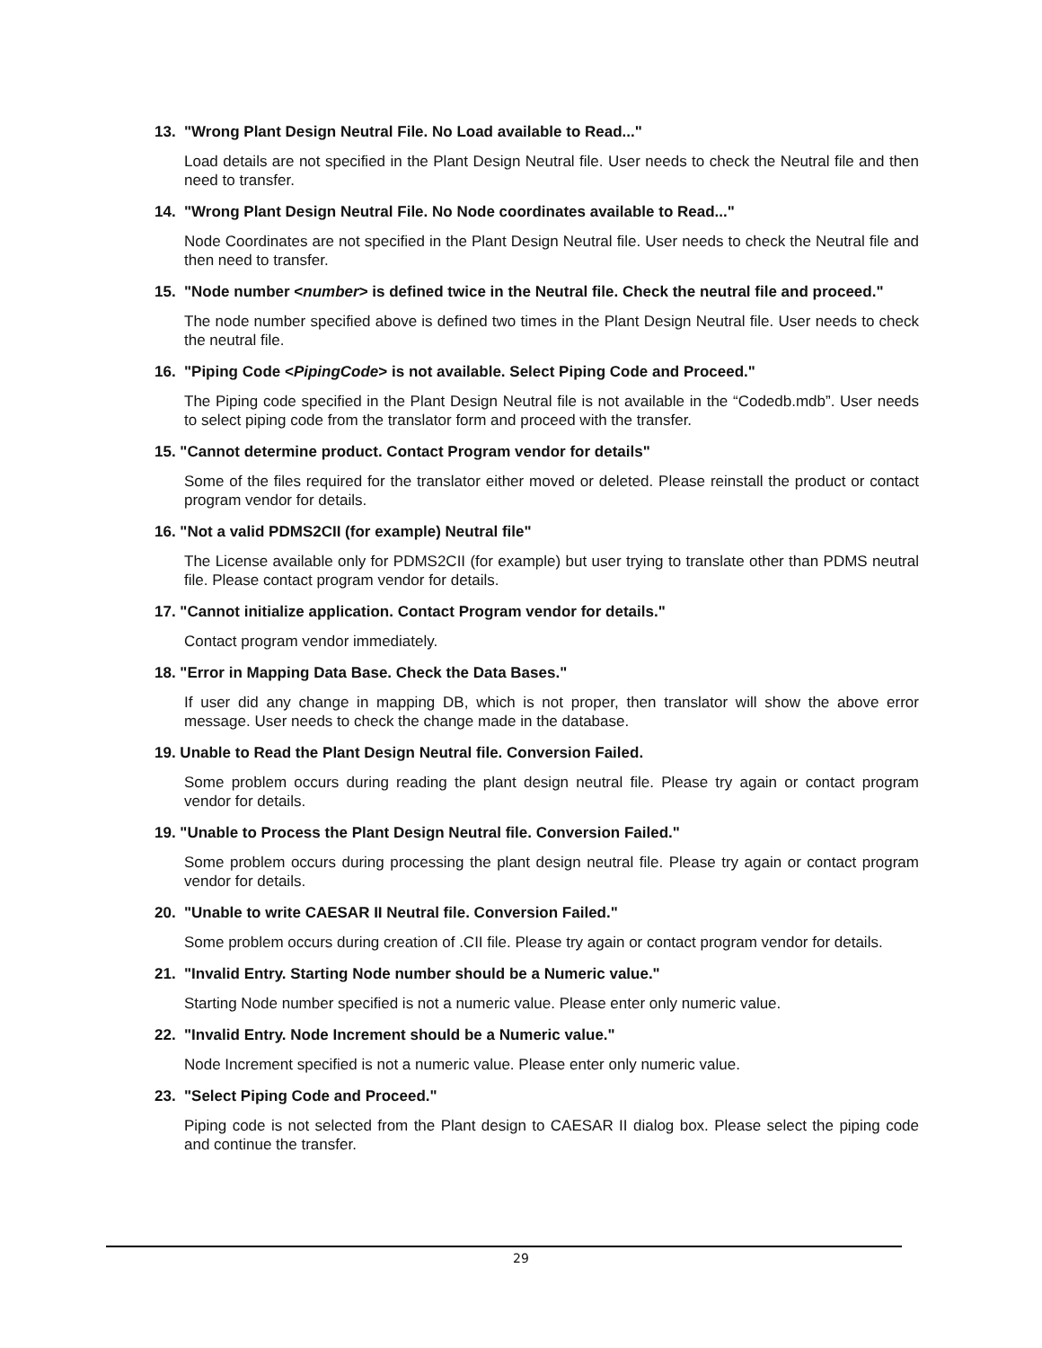13. "Wrong Plant Design Neutral File. No Load available to Read..."
Load details are not specified in the Plant Design Neutral file. User needs to check the Neutral file and then need to transfer.
14. "Wrong Plant Design Neutral File. No Node coordinates available to Read..."
Node Coordinates are not specified in the Plant Design Neutral file. User needs to check the Neutral file and then need to transfer.
15. "Node number <number> is defined twice in the Neutral file. Check the neutral file and proceed."
The node number specified above is defined two times in the Plant Design Neutral file. User needs to check the neutral file.
16. "Piping Code <PipingCode> is not available. Select Piping Code and Proceed."
The Piping code specified in the Plant Design Neutral file is not available in the “Codedb.mdb”. User needs to select piping code from the translator form and proceed with the transfer.
15. "Cannot determine product. Contact Program vendor for details"
Some of the files required for the translator either moved or deleted. Please reinstall the product or contact program vendor for details.
16. "Not a valid PDMS2CII (for example) Neutral file"
The License available only for PDMS2CII (for example) but user trying to translate other than PDMS neutral file. Please contact program vendor for details.
17. "Cannot initialize application. Contact Program vendor for details."
Contact program vendor immediately.
18. "Error in Mapping Data Base. Check the Data Bases."
If user did any change in mapping DB, which is not proper, then translator will show the above error message. User needs to check the change made in the database.
19. Unable to Read the Plant Design Neutral file. Conversion Failed.
Some problem occurs during reading the plant design neutral file. Please try again or contact program vendor for details.
19. "Unable to Process the Plant Design Neutral file. Conversion Failed."
Some problem occurs during processing the plant design neutral file. Please try again or contact program vendor for details.
20. "Unable to write CAESAR II Neutral file. Conversion Failed."
Some problem occurs during creation of .CII file. Please try again or contact program vendor for details.
21. "Invalid Entry. Starting Node number should be a Numeric value."
Starting Node number specified is not a numeric value. Please enter only numeric value.
22. "Invalid Entry. Node Increment should be a Numeric value."
Node Increment specified is not a numeric value. Please enter only numeric value.
23. "Select Piping Code and Proceed."
Piping code is not selected from the Plant design to CAESAR II dialog box. Please select the piping code and continue the transfer.
29